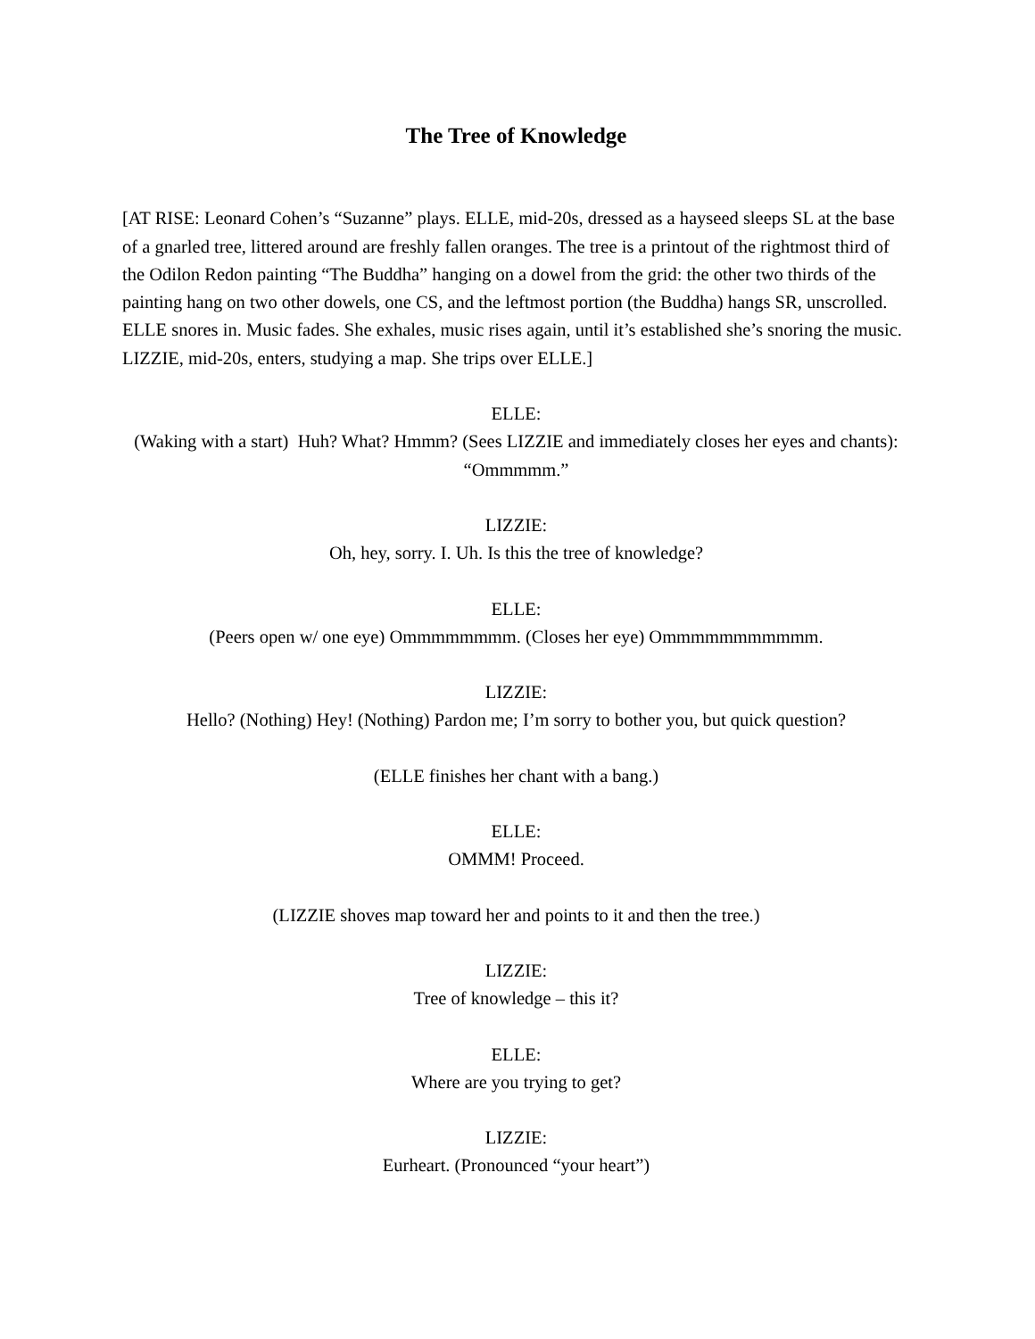The Tree of Knowledge
[AT RISE: Leonard Cohen’s “Suzanne” plays. ELLE, mid-20s, dressed as a hayseed sleeps SL at the base of a gnarled tree, littered around are freshly fallen oranges. The tree is a printout of the rightmost third of the Odilon Redon painting “The Buddha” hanging on a dowel from the grid: the other two thirds of the painting hang on two other dowels, one CS, and the leftmost portion (the Buddha) hangs SR, unscrolled. ELLE snores in. Music fades. She exhales, music rises again, until it’s established she’s snoring the music. LIZZIE, mid-20s, enters, studying a map. She trips over ELLE.]
ELLE:
(Waking with a start) Huh? What? Hmmm? (Sees LIZZIE and immediately closes her eyes and chants): “Ommmmm.”
LIZZIE:
Oh, hey, sorry. I. Uh. Is this the tree of knowledge?
ELLE:
(Peers open w/ one eye) Ommmmmmmm. (Closes her eye) Ommmmmmmmmmm.
LIZZIE:
Hello? (Nothing) Hey! (Nothing) Pardon me; I’m sorry to bother you, but quick question?
(ELLE finishes her chant with a bang.)
ELLE:
OMMM! Proceed.
(LIZZIE shoves map toward her and points to it and then the tree.)
LIZZIE:
Tree of knowledge – this it?
ELLE:
Where are you trying to get?
LIZZIE:
Eurheart. (Pronounced “your heart”)